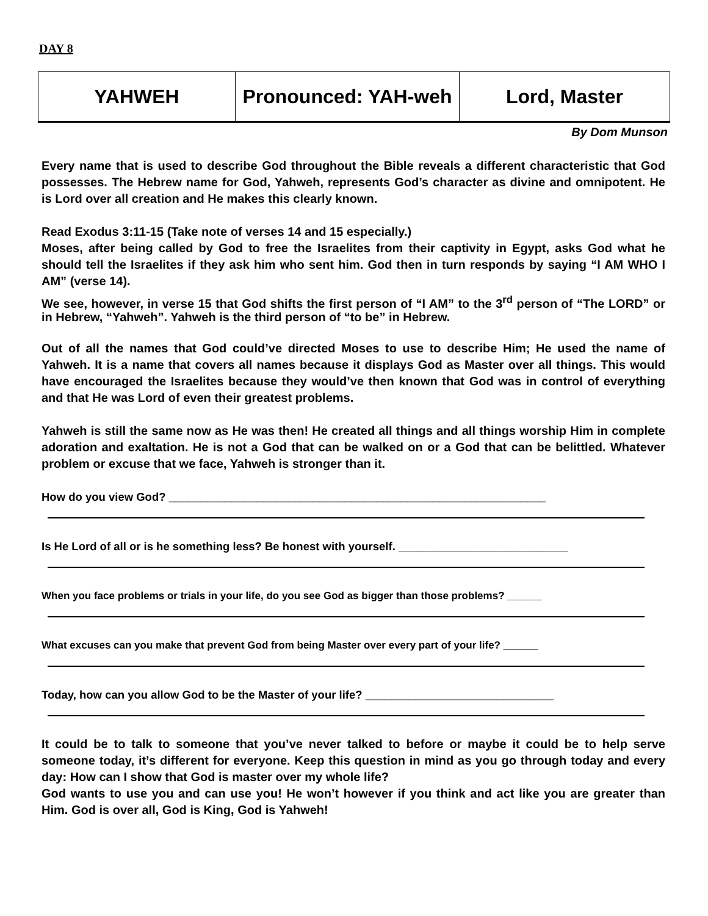DAY 8
| YAHWEH | Pronounced: YAH-weh | Lord, Master |
By Dom Munson
Every name that is used to describe God throughout the Bible reveals a different characteristic that God possesses. The Hebrew name for God, Yahweh, represents God’s character as divine and omnipotent. He is Lord over all creation and He makes this clearly known.
Read Exodus 3:11-15 (Take note of verses 14 and 15 especially.)
Moses, after being called by God to free the Israelites from their captivity in Egypt, asks God what he should tell the Israelites if they ask him who sent him. God then in turn responds by saying “I AM WHO I AM” (verse 14).
We see, however, in verse 15 that God shifts the first person of “I AM” to the 3<sup>rd</sup> person of “The LORD” or in Hebrew, “Yahweh”. Yahweh is the third person of “to be” in Hebrew.
Out of all the names that God could’ve directed Moses to use to describe Him; He used the name of Yahweh. It is a name that covers all names because it displays God as Master over all things. This would have encouraged the Israelites because they would’ve then known that God was in control of everything and that He was Lord of even their greatest problems.
Yahweh is still the same now as He was then! He created all things and all things worship Him in complete adoration and exaltation. He is not a God that can be walked on or a God that can be belittled. Whatever problem or excuse that we face, Yahweh is stronger than it.
How do you view God? ____________________________________________________________
Is He Lord of all or is he something less? Be honest with yourself. ___________________________
When you face problems or trials in your life, do you see God as bigger than those problems? ______
What excuses can you make that prevent God from being Master over every part of your life? ______
Today, how can you allow God to be the Master of your life? ______________________________
It could be to talk to someone that you’ve never talked to before or maybe it could be to help serve someone today, it’s different for everyone. Keep this question in mind as you go through today and every day: How can I show that God is master over my whole life?
God wants to use you and can use you! He won’t however if you think and act like you are greater than Him. God is over all, God is King, God is Yahweh!